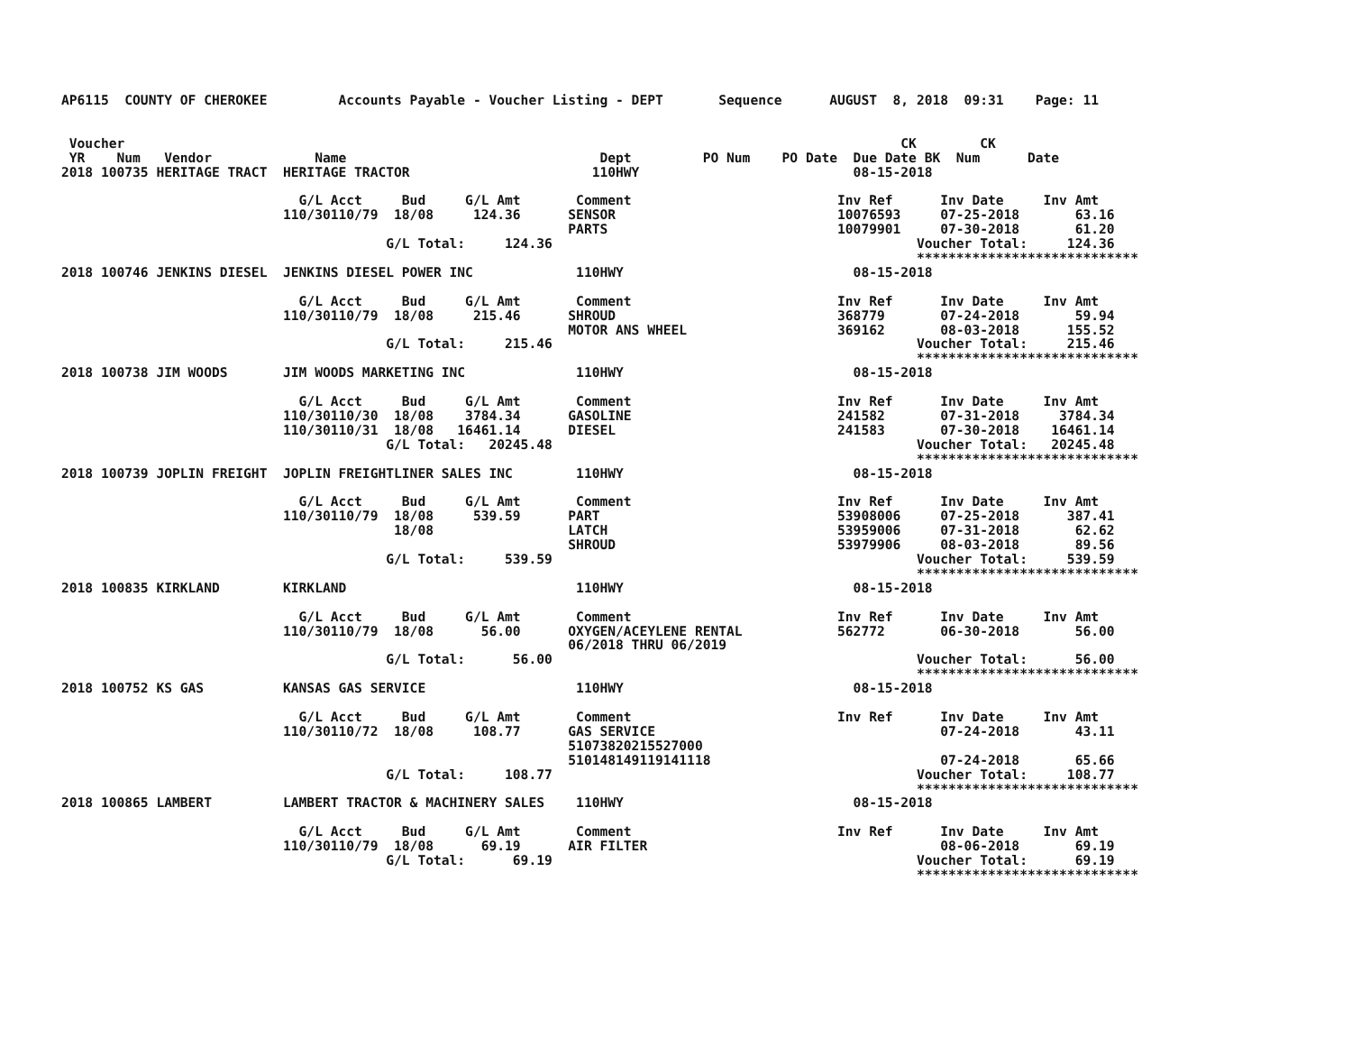AP6115  COUNTY OF CHEROKEE         Accounts Payable - Voucher Listing - DEPT       Sequence      AUGUST  8, 2018  09:31    Page: 11


 Voucher                                                                                                  CK        CK
 YR    Num   Vendor             Name                                Dept         PO Num    PO Date  Due Date BK  Num      Date
2018 100735 HERITAGE TRACT  HERITAGE TRACTOR                       110HWY                           08-15-2018

                              G/L Acct     Bud     G/L Amt       Comment                          Inv Ref      Inv Date     Inv Amt
                            110/30110/79  18/08     124.36      SENSOR                            10076593     07-25-2018       63.16
                                                                PARTS                             10079901     07-30-2018       61.20
                                         G/L Total:     124.36                                              Voucher Total:     124.36
                                                                                                            ****************************
2018 100746 JENKINS DIESEL  JENKINS DIESEL POWER INC             110HWY                             08-15-2018

                              G/L Acct     Bud     G/L Amt       Comment                          Inv Ref      Inv Date     Inv Amt
                            110/30110/79  18/08     215.46      SHROUD                            368779       07-24-2018       59.94
                                                                MOTOR ANS WHEEL                   369162       08-03-2018      155.52
                                         G/L Total:     215.46                                              Voucher Total:     215.46
                                                                                                            ****************************
2018 100738 JIM WOODS       JIM WOODS MARKETING INC              110HWY                             08-15-2018

                              G/L Acct     Bud     G/L Amt       Comment                          Inv Ref      Inv Date     Inv Amt
                            110/30110/30  18/08    3784.34      GASOLINE                          241582       07-31-2018     3784.34
                            110/30110/31  18/08   16461.14      DIESEL                            241583       07-30-2018    16461.14
                                         G/L Total:   20245.48                                              Voucher Total:   20245.48
                                                                                                            ****************************
2018 100739 JOPLIN FREIGHT  JOPLIN FREIGHTLINER SALES INC        110HWY                             08-15-2018

                              G/L Acct     Bud     G/L Amt       Comment                          Inv Ref      Inv Date     Inv Amt
                            110/30110/79  18/08     539.59      PART                              53908006     07-25-2018      387.41
                                          18/08                 LATCH                             53959006     07-31-2018       62.62
                                                                SHROUD                            53979906     08-03-2018       89.56
                                         G/L Total:     539.59                                              Voucher Total:     539.59
                                                                                                            ****************************
2018 100835 KIRKLAND        KIRKLAND                             110HWY                             08-15-2018

                              G/L Acct     Bud     G/L Amt       Comment                          Inv Ref      Inv Date     Inv Amt
                            110/30110/79  18/08      56.00      OXYGEN/ACEYLENE RENTAL            562772       06-30-2018       56.00
                                                                06/2018 THRU 06/2019
                                         G/L Total:      56.00                                              Voucher Total:      56.00
                                                                                                            ****************************
2018 100752 KS GAS          KANSAS GAS SERVICE                   110HWY                             08-15-2018

                              G/L Acct     Bud     G/L Amt       Comment                          Inv Ref      Inv Date     Inv Amt
                            110/30110/72  18/08     108.77      GAS SERVICE                                    07-24-2018       43.11
                                                                51073820215527000
                                                                510148149119141118                             07-24-2018       65.66
                                         G/L Total:     108.77                                              Voucher Total:     108.77
                                                                                                            ****************************
2018 100865 LAMBERT         LAMBERT TRACTOR & MACHINERY SALES    110HWY                             08-15-2018

                              G/L Acct     Bud     G/L Amt       Comment                          Inv Ref      Inv Date     Inv Amt
                            110/30110/79  18/08      69.19      AIR FILTER                                     08-06-2018       69.19
                                         G/L Total:      69.19                                              Voucher Total:      69.19
                                                                                                            ****************************